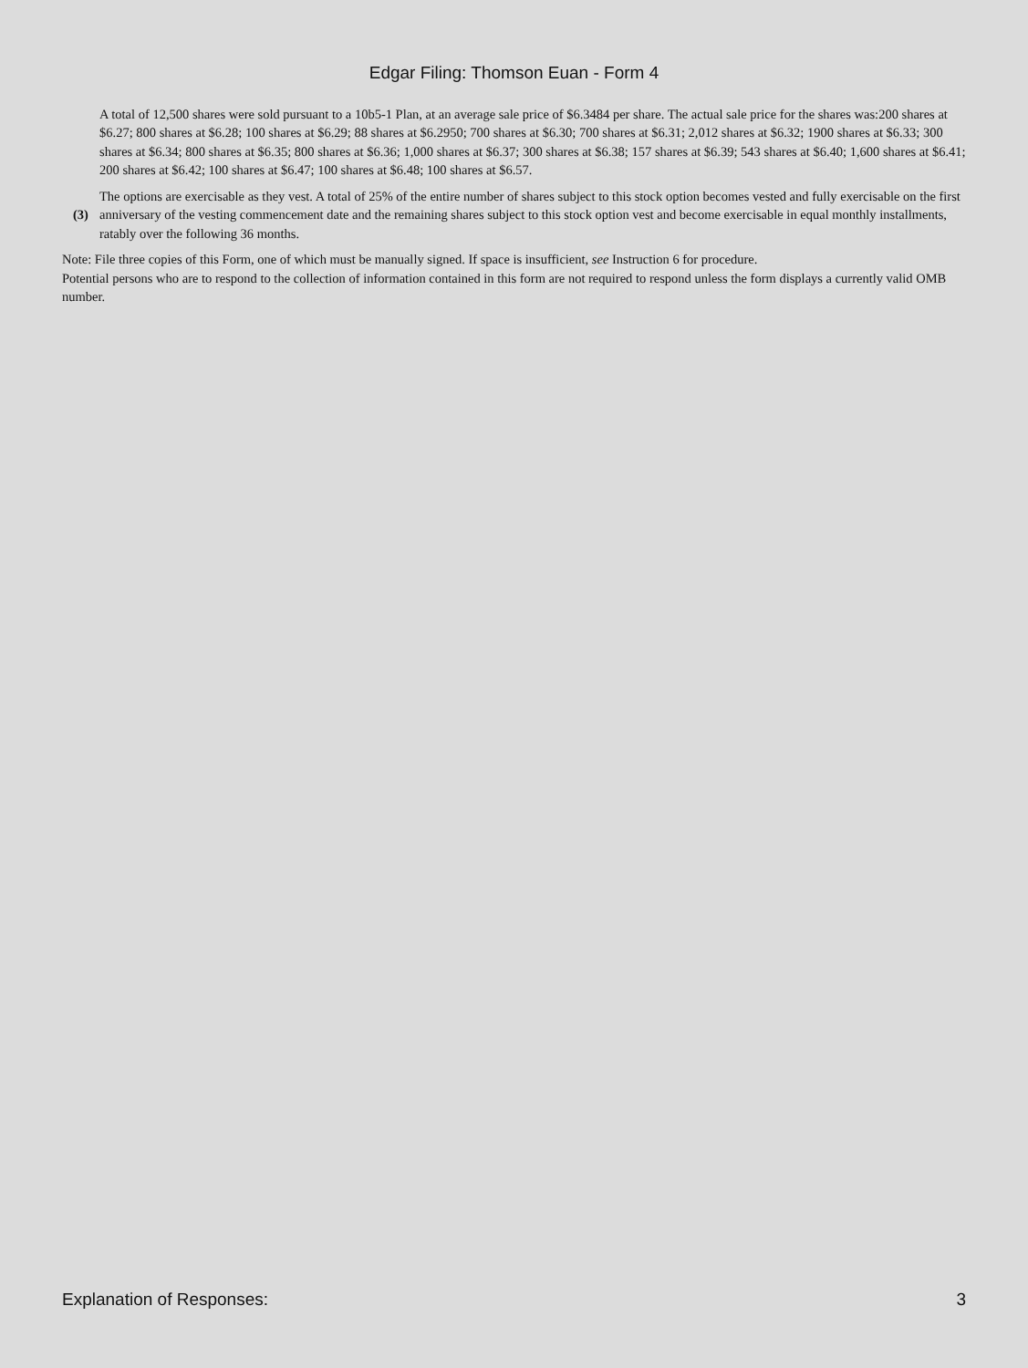Edgar Filing: Thomson Euan - Form 4
A total of 12,500 shares were sold pursuant to a 10b5-1 Plan, at an average sale price of $6.3484 per share. The actual sale price for the shares was:200 shares at $6.27; 800 shares at $6.28; 100 shares at $6.29; 88 shares at $6.2950; 700 shares at $6.30; 700 shares at $6.31; 2,012 shares at $6.32; 1900 shares at $6.33; 300 shares at $6.34; 800 shares at $6.35; 800 shares at $6.36; 1,000 shares at $6.37; 300 shares at $6.38; 157 shares at $6.39; 543 shares at $6.40; 1,600 shares at $6.41; 200 shares at $6.42; 100 shares at $6.47; 100 shares at $6.48; 100 shares at $6.57.
(3) The options are exercisable as they vest. A total of 25% of the entire number of shares subject to this stock option becomes vested and fully exercisable on the first anniversary of the vesting commencement date and the remaining shares subject to this stock option vest and become exercisable in equal monthly installments, ratably over the following 36 months.
Note: File three copies of this Form, one of which must be manually signed. If space is insufficient, see Instruction 6 for procedure.
Potential persons who are to respond to the collection of information contained in this form are not required to respond unless the form displays a currently valid OMB number.
Explanation of Responses: 3